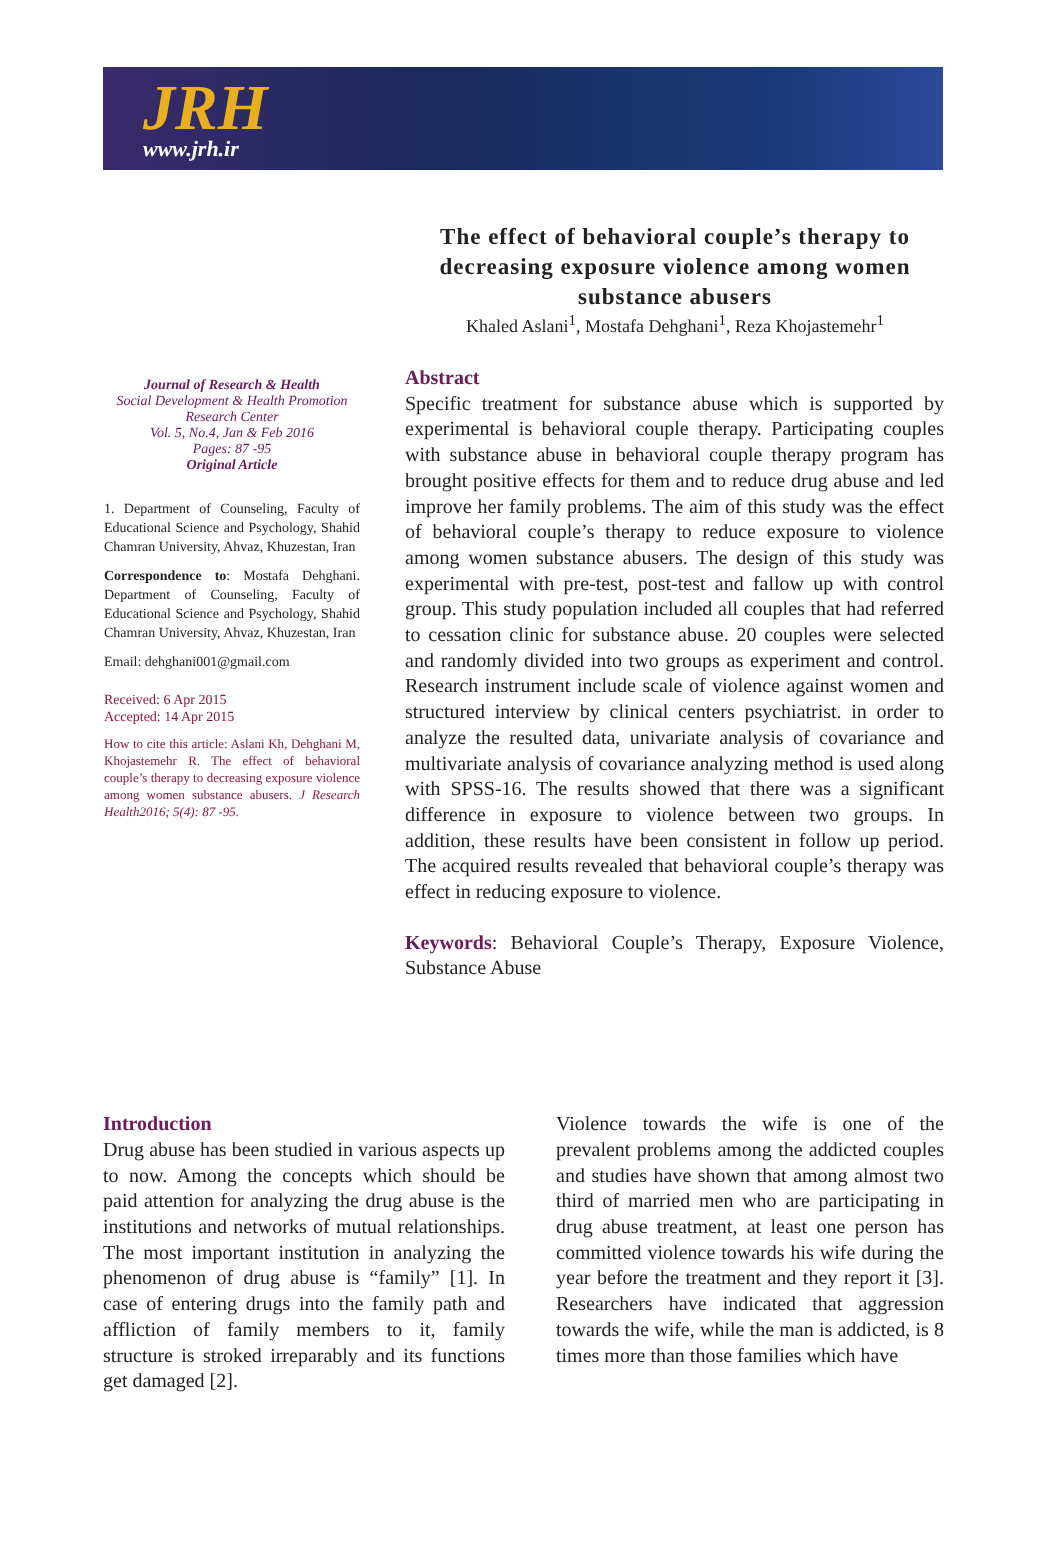JRH
www.jrh.ir
The effect of behavioral couple’s therapy to decreasing exposure violence among women substance abusers
Khaled Aslani<sup>1</sup>, Mostafa Dehghani<sup>1</sup>, Reza Khojastemehr<sup>1</sup>
Journal of Research & Health
Social Development & Health Promotion
Research Center
Vol. 5, No.4, Jan & Feb 2016
Pages: 87 -95
Original Article
1. Department of Counseling, Faculty of Educational Science and Psychology, Shahid Chamran University, Ahvaz, Khuzestan, Iran
Correspondence to: Mostafa Dehghani. Department of Counseling, Faculty of Educational Science and Psychology, Shahid Chamran University, Ahvaz, Khuzestan, Iran
Email: dehghani001@gmail.com
Received: 6 Apr 2015
Accepted: 14 Apr 2015
How to cite this article: Aslani Kh, Dehghani M, Khojastemehr R. The effect of behavioral couple’s therapy to decreasing exposure violence among women substance abusers. J Research Health2016; 5(4): 87 -95.
Abstract
Specific treatment for substance abuse which is supported by experimental is behavioral couple therapy. Participating couples with substance abuse in behavioral couple therapy program has brought positive effects for them and to reduce drug abuse and led improve her family problems. The aim of this study was the effect of behavioral couple’s therapy to reduce exposure to violence among women substance abusers. The design of this study was experimental with pre-test, post-test and fallow up with control group. This study population included all couples that had referred to cessation clinic for substance abuse. 20 couples were selected and randomly divided into two groups as experiment and control. Research instrument include scale of violence against women and structured interview by clinical centers psychiatrist. in order to analyze the resulted data, univariate analysis of covariance and multivariate analysis of covariance analyzing method is used along with SPSS-16. The results showed that there was a significant difference in exposure to violence between two groups. In addition, these results have been consistent in follow up period. The acquired results revealed that behavioral couple’s therapy was effect in reducing exposure to violence.
Keywords: Behavioral Couple’s Therapy, Exposure Violence, Substance Abuse
Introduction
Drug abuse has been studied in various aspects up to now. Among the concepts which should be paid attention for analyzing the drug abuse is the institutions and networks of mutual relationships. The most important institution in analyzing the phenomenon of drug abuse is “family” [1]. In case of entering drugs into the family path and affliction of family members to it, family structure is stroked irreparably and its functions get damaged [2].
Violence towards the wife is one of the prevalent problems among the addicted couples and studies have shown that among almost two third of married men who are participating in drug abuse treatment, at least one person has committed violence towards his wife during the year before the treatment and they report it [3]. Researchers have indicated that aggression towards the wife, while the man is addicted, is 8 times more than those families which have